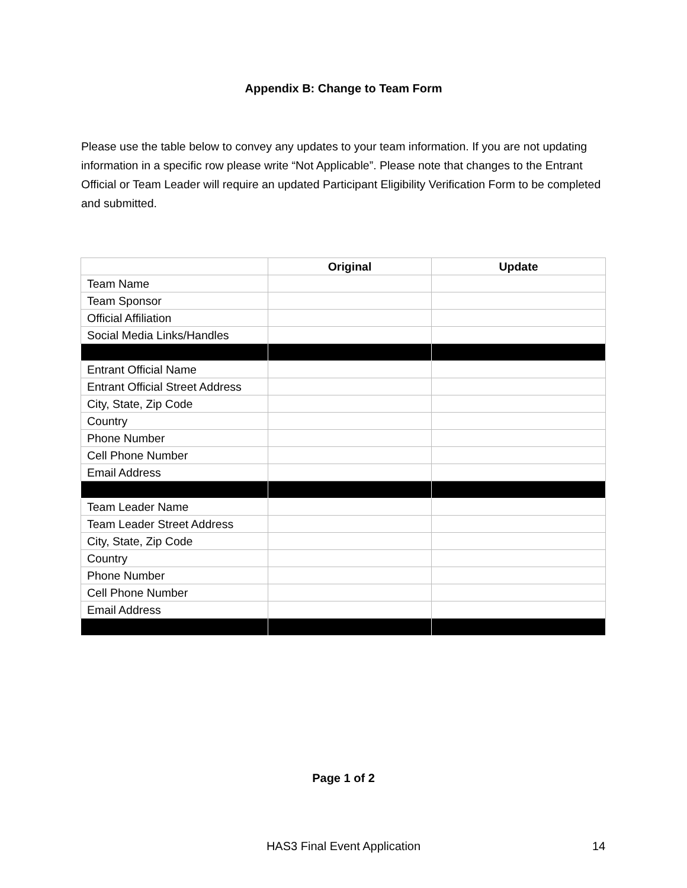Appendix B: Change to Team Form
Please use the table below to convey any updates to your team information. If you are not updating information in a specific row please write “Not Applicable”. Please note that changes to the Entrant Official or Team Leader will require an updated Participant Eligibility Verification Form to be completed and submitted.
| | Original | Update |
| Team Name | | |
| Team Sponsor | | |
| Official Affiliation | | |
| Social Media Links/Handles | | |
| Entrant Official Name | | |
| Entrant Official Street Address | | |
| City, State, Zip Code | | |
| Country | | |
| Phone Number | | |
| Cell Phone Number | | |
| Email Address | | |
| Team Leader Name | | |
| Team Leader Street Address | | |
| City, State, Zip Code | | |
| Country | | |
| Phone Number | | |
| Cell Phone Number | | |
| Email Address | | |
Page 1 of 2
HAS3 Final Event Application 14